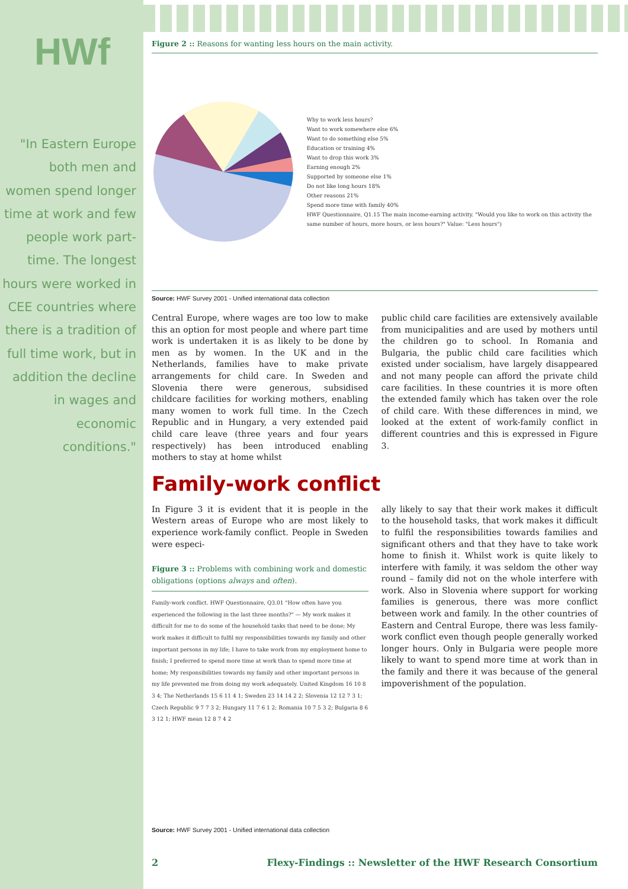HWf
"In Eastern Europe both men and women spend longer time at work and few people work part-time. The longest hours were worked in CEE countries where there is a tradition of full time work, but in addition the decline in wages and economic conditions."
Figure 2 :: Reasons for wanting less hours on the main activity.
Why to work less hours?
Want to work somewhere else 6%
Want to do something else 5%
Education or training 4%
Want to drop this work 3%
Earning enough 2%
Supported by someone else 1%
Do not like long hours 18%
Other reasons 21%
Spend more time with family 40%
HWF Questionnaire, Q1.15 The main income-earning activity. "Would you like to work on this activity the same number of hours, more hours, or less hours?" Value: "Less hours")
Source: HWF Survey 2001 - Unified international data collection
Central Europe, where wages are too low to make this an option for most people and where part time work is undertaken it is as likely to be done by men as by women. In the UK and in the Netherlands, families have to make private arrangements for child care. In Sweden and Slovenia there were generous, subsidised childcare facilities for working mothers, enabling many women to work full time. In the Czech Republic and in Hungary, a very extended paid child care leave (three years and four years respectively) has been introduced enabling mothers to stay at home whilst
public child care facilities are extensively available from municipalities and are used by mothers until the children go to school. In Romania and Bulgaria, the public child care facilities which existed under socialism, have largely disappeared and not many people can afford the private child care facilities. In these countries it is more often the extended family which has taken over the role of child care. With these differences in mind, we looked at the extent of work-family conflict in different countries and this is expressed in Figure 3.
Family-work conflict
In Figure 3 it is evident that it is people in the Western areas of Europe who are most likely to experience work-family conflict. People in Sweden were especi-
Figure 3 :: Problems with combining work and domestic obligations (options always and often).
Family-work conflict. HWF Questionnaire, Q3.01 "How often have you experienced the following in the last three months?" — My work makes it difficult for me to do some of the household tasks that need to be done; My work makes it difficult to fulfil my responsibilities towards my family and other important persons in my life; I have to take work from my employment home to finish; I preferred to spend more time at work than to spend more time at home; My responsibilities towards my family and other important persons in my life prevented me from doing my work adequately. United Kingdom 16 10 8 3 4; The Netherlands 15 6 11 4 1; Sweden 23 14 14 2 2; Slovenia 12 12 7 3 1; Czech Republic 9 7 7 3 2; Hungary 11 7 6 1 2; Romania 10 7 5 3 2; Bulgaria 8 6 3 12 1; HWF mean 12 8 7 4 2
ally likely to say that their work makes it difficult to the household tasks, that work makes it difficult to fulfil the responsibilities towards families and significant others and that they have to take work home to finish it. Whilst work is quite likely to interfere with family, it was seldom the other way round – family did not on the whole interfere with work. Also in Slovenia where support for working families is generous, there was more conflict between work and family. In the other countries of Eastern and Central Europe, there was less family-work conflict even though people generally worked longer hours. Only in Bulgaria were people more likely to want to spend more time at work than in the family and there it was because of the general impoverishment of the population.
Source: HWF Survey 2001 - Unified international data collection
2 Flexy-Findings :: Newsletter of the HWF Research Consortium